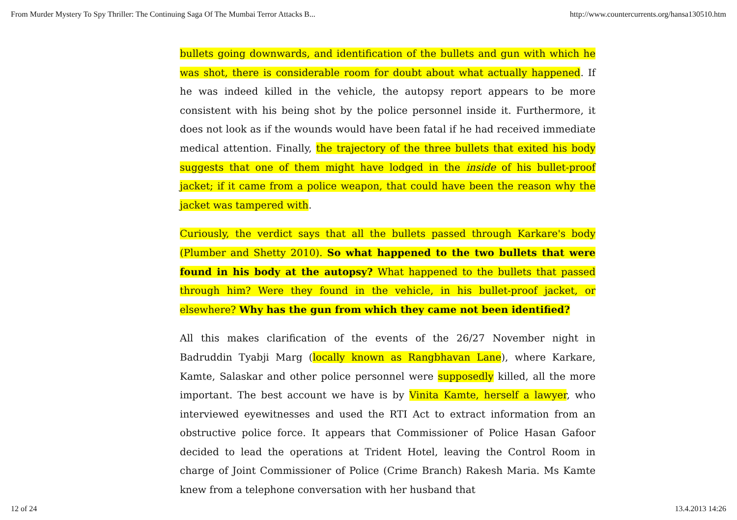From Murder Mystery To Spy Thriller: The Continuing Saga Of The Mumbai Terror Attacks B... http://www.countercurrents.org/hansa130510.htm
bullets going downwards, and identification of the bullets and gun with which he was shot, there is considerable room for doubt about what actually happened. If he was indeed killed in the vehicle, the autopsy report appears to be more consistent with his being shot by the police personnel inside it. Furthermore, it does not look as if the wounds would have been fatal if he had received immediate medical attention. Finally, the trajectory of the three bullets that exited his body suggests that one of them might have lodged in the inside of his bullet-proof jacket; if it came from a police weapon, that could have been the reason why the jacket was tampered with.
Curiously, the verdict says that all the bullets passed through Karkare's body (Plumber and Shetty 2010). So what happened to the two bullets that were found in his body at the autopsy? What happened to the bullets that passed through him? Were they found in the vehicle, in his bullet-proof jacket, or elsewhere? Why has the gun from which they came not been identified?
All this makes clarification of the events of the 26/27 November night in Badruddin Tyabji Marg (locally known as Rangbhavan Lane), where Karkare, Kamte, Salaskar and other police personnel were supposedly killed, all the more important. The best account we have is by Vinita Kamte, herself a lawyer, who interviewed eyewitnesses and used the RTI Act to extract information from an obstructive police force. It appears that Commissioner of Police Hasan Gafoor decided to lead the operations at Trident Hotel, leaving the Control Room in charge of Joint Commissioner of Police (Crime Branch) Rakesh Maria. Ms Kamte knew from a telephone conversation with her husband that
12 of 24 13.4.2013 14:26